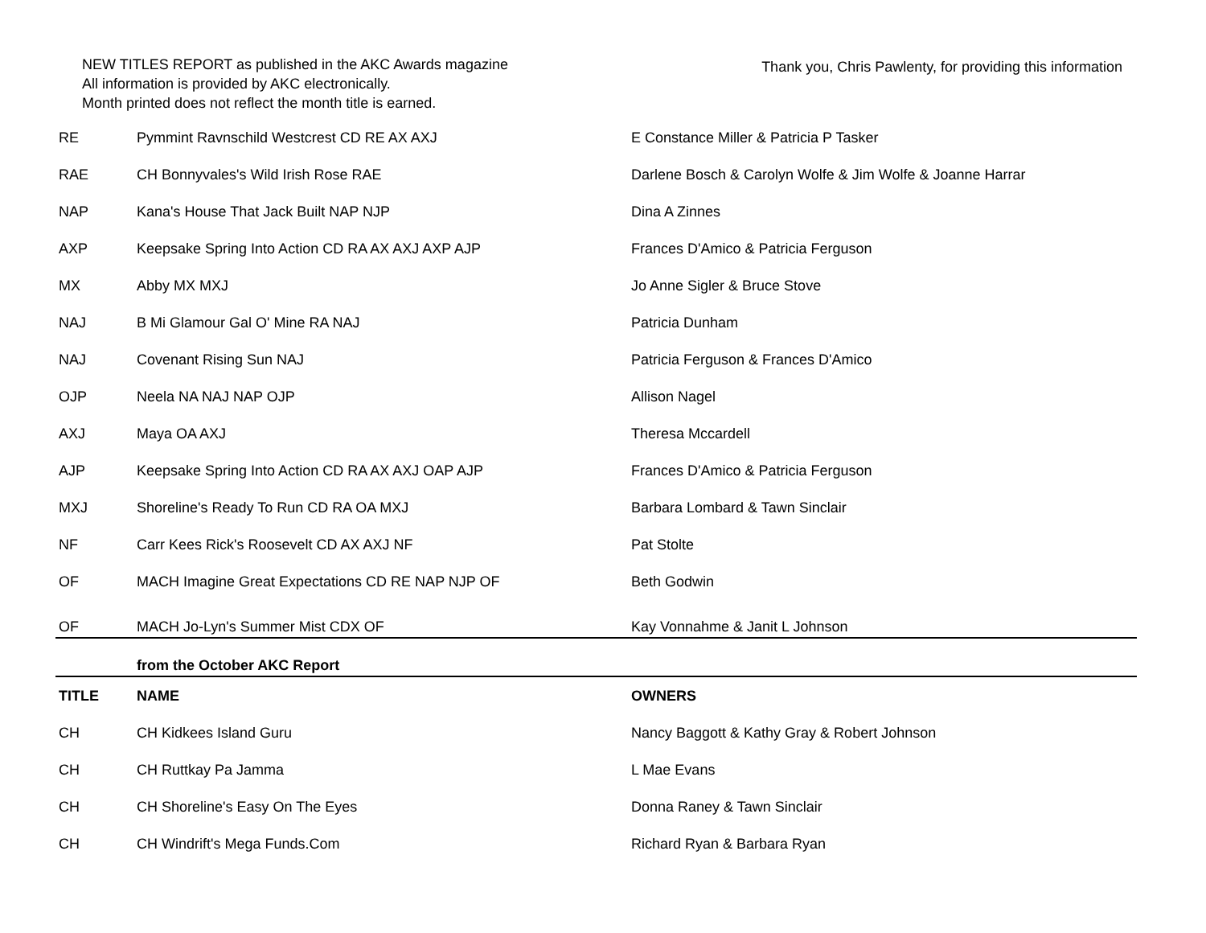NEW TITLES REPORT as published in the AKC Awards magazine
All information is provided by AKC electronically.
Month printed does not reflect the month title is earned.
Thank you, Chris Pawlenty, for providing this information
| RE | Pymmint Ravnschild Westcrest CD RE AX AXJ | E Constance Miller & Patricia P Tasker |
| RAE | CH Bonnyvales's Wild Irish Rose RAE | Darlene Bosch & Carolyn Wolfe & Jim Wolfe & Joanne Harrar |
| NAP | Kana's House That Jack Built NAP NJP | Dina A Zinnes |
| AXP | Keepsake Spring Into Action CD RA AX AXJ AXP AJP | Frances D'Amico & Patricia Ferguson |
| MX | Abby MX MXJ | Jo Anne Sigler & Bruce Stove |
| NAJ | B Mi Glamour Gal O' Mine RA NAJ | Patricia Dunham |
| NAJ | Covenant Rising Sun NAJ | Patricia Ferguson & Frances D'Amico |
| OJP | Neela NA NAJ NAP OJP | Allison Nagel |
| AXJ | Maya OA AXJ | Theresa Mccardell |
| AJP | Keepsake Spring Into Action CD RA AX AXJ OAP AJP | Frances D'Amico & Patricia Ferguson |
| MXJ | Shoreline's Ready To Run CD RA OA MXJ | Barbara Lombard & Tawn Sinclair |
| NF | Carr Kees Rick's Roosevelt CD AX AXJ NF | Pat Stolte |
| OF | MACH Imagine Great Expectations CD RE NAP NJP OF | Beth Godwin |
| OF | MACH Jo-Lyn's Summer Mist CDX OF | Kay Vonnahme & Janit L Johnson |
| | from the October AKC Report | |
| TITLE | NAME | OWNERS |
| CH | CH Kidkees Island Guru | Nancy Baggott & Kathy Gray & Robert Johnson |
| CH | CH Ruttkay Pa Jamma | L Mae Evans |
| CH | CH Shoreline's Easy On The Eyes | Donna Raney & Tawn Sinclair |
| CH | CH Windrift's Mega Funds.Com | Richard Ryan & Barbara Ryan |